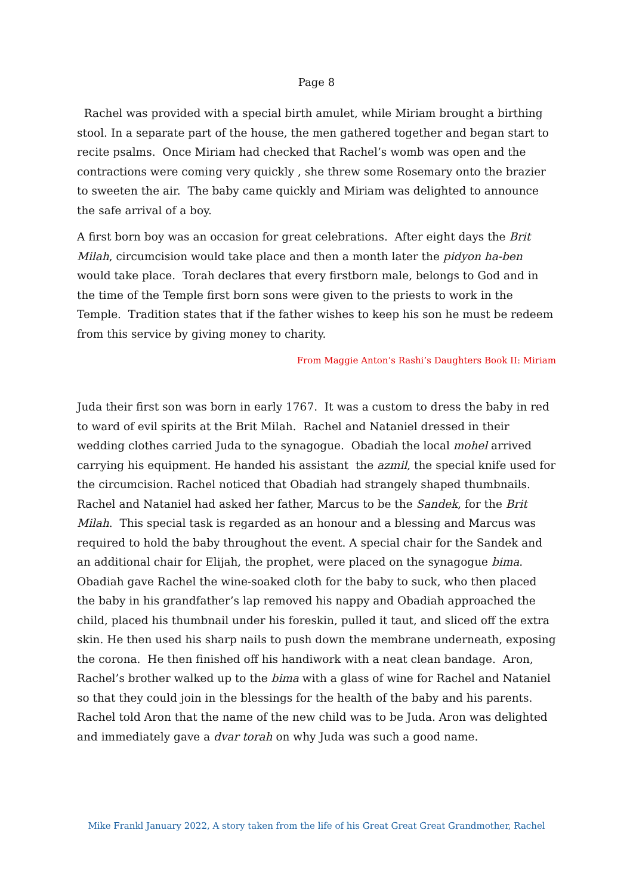Page 8
Rachel was provided with a special birth amulet, while Miriam brought a birthing stool. In a separate part of the house, the men gathered together and began start to recite psalms. Once Miriam had checked that Rachel’s womb was open and the contractions were coming very quickly , she threw some Rosemary onto the brazier to sweeten the air. The baby came quickly and Miriam was delighted to announce the safe arrival of a boy.
A first born boy was an occasion for great celebrations. After eight days the Brit Milah, circumcision would take place and then a month later the pidyon ha-ben would take place. Torah declares that every firstborn male, belongs to God and in the time of the Temple first born sons were given to the priests to work in the Temple. Tradition states that if the father wishes to keep his son he must be redeem from this service by giving money to charity.
From Maggie Anton’s Rashi’s Daughters Book II: Miriam
Juda their first son was born in early 1767. It was a custom to dress the baby in red to ward of evil spirits at the Brit Milah. Rachel and Nataniel dressed in their wedding clothes carried Juda to the synagogue. Obadiah the local mohel arrived carrying his equipment. He handed his assistant the azmil, the special knife used for the circumcision. Rachel noticed that Obadiah had strangely shaped thumbnails. Rachel and Nataniel had asked her father, Marcus to be the Sandek, for the Brit Milah. This special task is regarded as an honour and a blessing and Marcus was required to hold the baby throughout the event. A special chair for the Sandek and an additional chair for Elijah, the prophet, were placed on the synagogue bima. Obadiah gave Rachel the wine-soaked cloth for the baby to suck, who then placed the baby in his grandfather’s lap removed his nappy and Obadiah approached the child, placed his thumbnail under his foreskin, pulled it taut, and sliced off the extra skin. He then used his sharp nails to push down the membrane underneath, exposing the corona. He then finished off his handiwork with a neat clean bandage. Aron, Rachel’s brother walked up to the bima with a glass of wine for Rachel and Nataniel so that they could join in the blessings for the health of the baby and his parents. Rachel told Aron that the name of the new child was to be Juda. Aron was delighted and immediately gave a dvar torah on why Juda was such a good name.
Mike Frankl January 2022, A story taken from the life of his Great Great Great Grandmother, Rachel